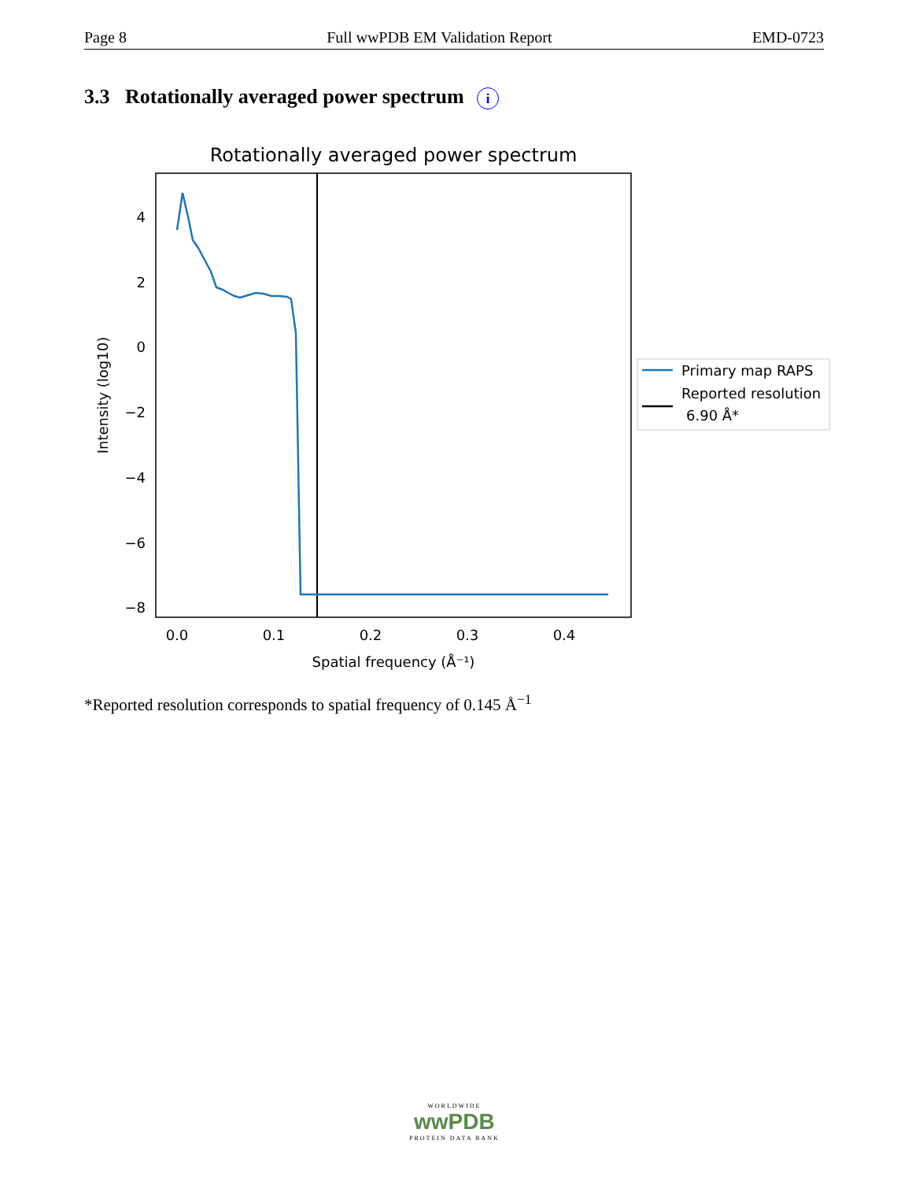Page 8 Full wwPDB EM Validation Report EMD-0723
3.3 Rotationally averaged power spectrum i
Rotationally averaged power spectrum
4
2
0
−2
−4
−6
−8
0.0
0.1
0.2
0.3
0.4
Spatial frequency (Å⁻¹)
Intensity (log10)
Primary map RAPS
Reported resolution
6.90 Å*
*Reported resolution corresponds to spatial frequency of 0.145 Å<sup>−1</sup>
WORLDWIDE
wwPDB
PROTEIN DATA BANK